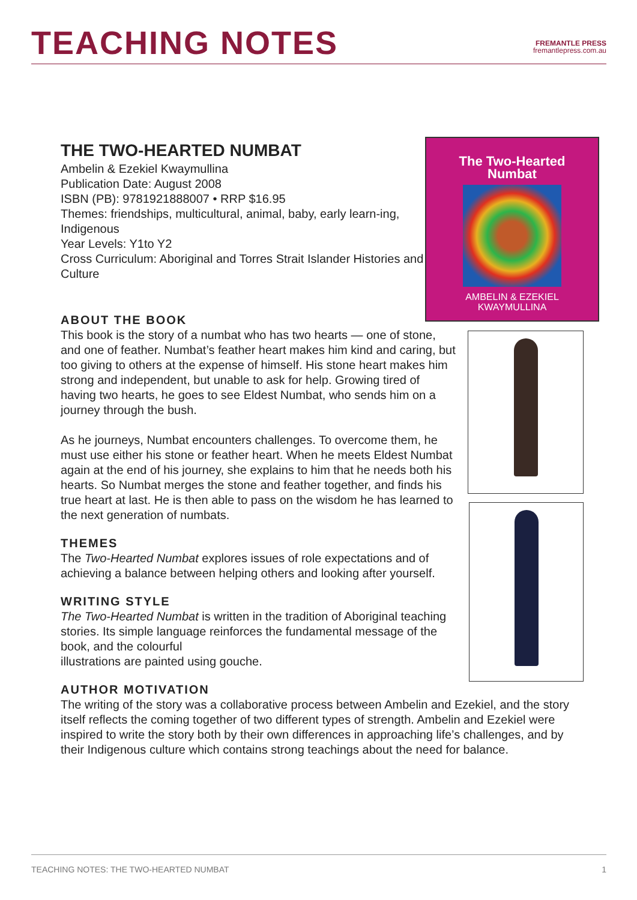TEACHING NOTES
FREMANTLE PRESS
fremantlepress.com.au
THE TWO-HEARTED NUMBAT
Ambelin & Ezekiel Kwaymullina
Publication Date: August 2008
ISBN (PB): 9781921888007 • RRP $16.95
Themes: friendships, multicultural, animal, baby, early learn-ing, Indigenous
Year Levels: Y1to Y2
Cross Curriculum: Aboriginal and Torres Strait Islander Histories and Culture
ABOUT THE BOOK
This book is the story of a numbat who has two hearts — one of stone, and one of feather. Numbat’s feather heart makes him kind and caring, but too giving to others at the expense of himself. His stone heart makes him strong and independent, but unable to ask for help. Growing tired of having two hearts, he goes to see Eldest Numbat, who sends him on a journey through the bush.
As he journeys, Numbat encounters challenges. To overcome them, he must use either his stone or feather heart. When he meets Eldest Numbat again at the end of his journey, she explains to him that he needs both his hearts. So Numbat merges the stone and feather together, and finds his true heart at last. He is then able to pass on the wisdom he has learned to the next generation of numbats.
THEMES
The Two-Hearted Numbat explores issues of role expectations and of achieving a balance between helping others and looking after yourself.
WRITING STYLE
The Two-Hearted Numbat is written in the tradition of Aboriginal teaching stories. Its simple language reinforces the fundamental message of the book, and the colourful
illustrations are painted using gouche.
AUTHOR MOTIVATION
The writing of the story was a collaborative process between Ambelin and Ezekiel, and the story itself reflects the coming together of two different types of strength. Ambelin and Ezekiel were inspired to write the story both by their own differences in approaching life’s challenges, and by their Indigenous culture which contains strong teachings about the need for balance.
The Two-Hearted
Numbat
AMBELIN & EZEKIEL
KWAYMULLINA
TEACHING NOTES: THE TWO-HEARTED NUMBAT 1